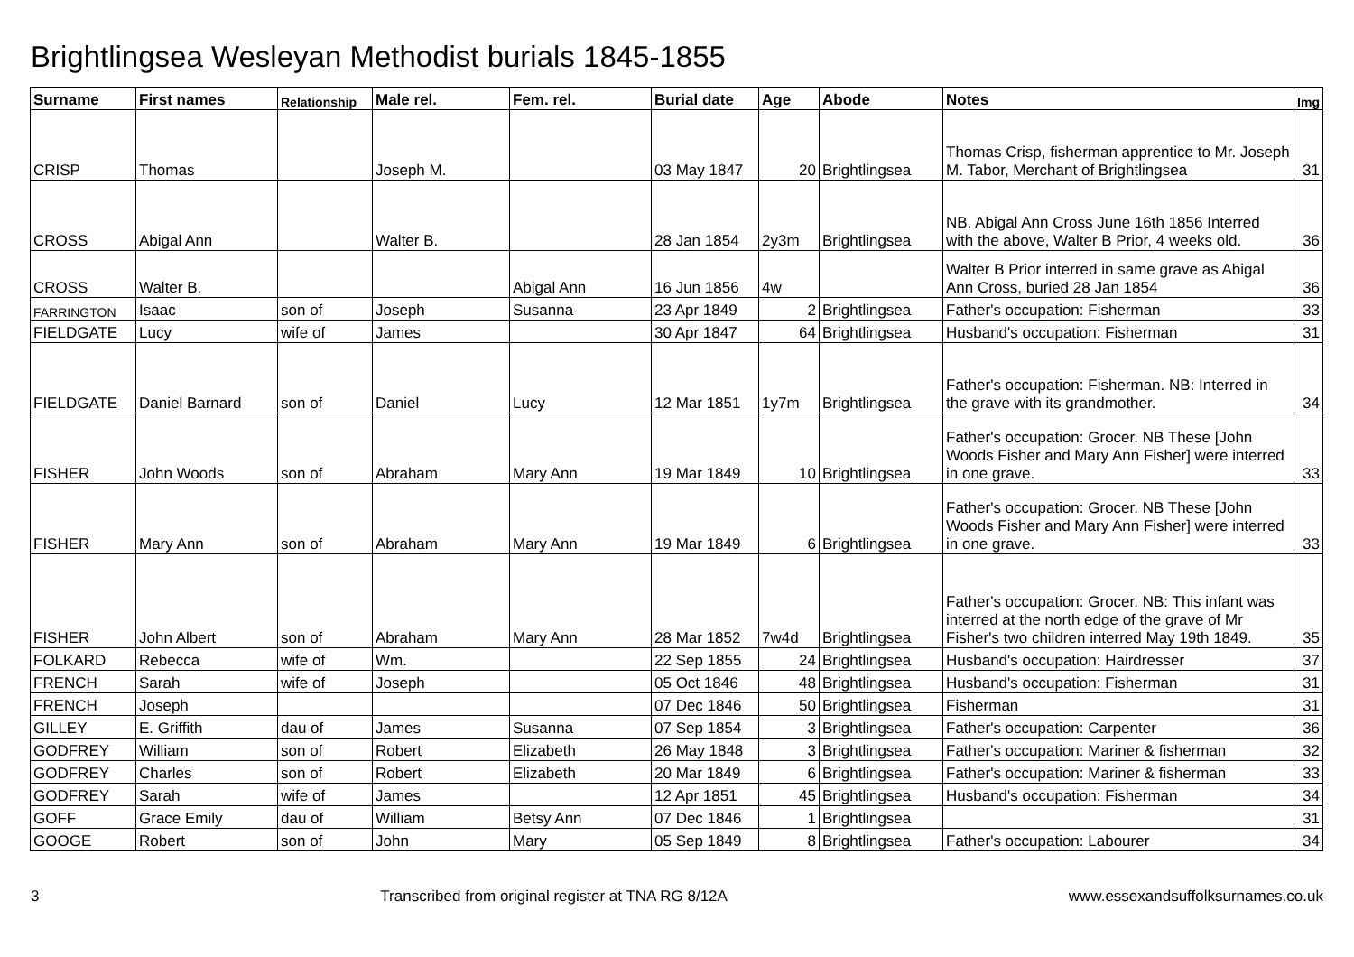Brightlingsea Wesleyan Methodist burials 1845-1855
| Surname | First names | Relationship | Male rel. | Fem. rel. | Burial date | Age | Abode | Notes | Img |
| --- | --- | --- | --- | --- | --- | --- | --- | --- | --- |
| CRISP | Thomas | | Joseph M. | | 03 May 1847 | 20 | Brightlingsea | Thomas Crisp, fisherman apprentice to Mr. Joseph M. Tabor, Merchant of Brightlingsea | 31 |
| CROSS | Abigal Ann | | Walter B. | | 28 Jan 1854 | 2y3m | Brightlingsea | NB. Abigal Ann Cross June 16th 1856 Interred with the above, Walter B Prior, 4 weeks old. | 36 |
| CROSS | Walter B. | | | Abigal Ann | 16 Jun 1856 | 4w | | Walter B Prior interred in same grave as Abigal Ann Cross, buried 28 Jan 1854 | 36 |
| FARRINGTON | Isaac | son of | Joseph | Susanna | 23 Apr 1849 | 2 | Brightlingsea | Father's occupation: Fisherman | 33 |
| FIELDGATE | Lucy | wife of | James | | 30 Apr 1847 | 64 | Brightlingsea | Husband's occupation: Fisherman | 31 |
| FIELDGATE | Daniel Barnard | son of | Daniel | Lucy | 12 Mar 1851 | 1y7m | Brightlingsea | Father's occupation: Fisherman. NB: Interred in the grave with its grandmother. | 34 |
| FISHER | John Woods | son of | Abraham | Mary Ann | 19 Mar 1849 | 10 | Brightlingsea | Father's occupation: Grocer. NB These [John Woods Fisher and Mary Ann Fisher] were interred in one grave. | 33 |
| FISHER | Mary Ann | son of | Abraham | Mary Ann | 19 Mar 1849 | 6 | Brightlingsea | Father's occupation: Grocer. NB These [John Woods Fisher and Mary Ann Fisher] were interred in one grave. | 33 |
| FISHER | John Albert | son of | Abraham | Mary Ann | 28 Mar 1852 | 7w4d | Brightlingsea | Father's occupation: Grocer. NB: This infant was interred at the north edge of the grave of Mr Fisher's two children interred May 19th 1849. | 35 |
| FOLKARD | Rebecca | wife of | Wm. | | 22 Sep 1855 | 24 | Brightlingsea | Husband's occupation: Hairdresser | 37 |
| FRENCH | Sarah | wife of | Joseph | | 05 Oct 1846 | 48 | Brightlingsea | Husband's occupation: Fisherman | 31 |
| FRENCH | Joseph | | | | 07 Dec 1846 | 50 | Brightlingsea | Fisherman | 31 |
| GILLEY | E. Griffith | dau of | James | Susanna | 07 Sep 1854 | 3 | Brightlingsea | Father's occupation: Carpenter | 36 |
| GODFREY | William | son of | Robert | Elizabeth | 26 May 1848 | 3 | Brightlingsea | Father's occupation: Mariner & fisherman | 32 |
| GODFREY | Charles | son of | Robert | Elizabeth | 20 Mar 1849 | 6 | Brightlingsea | Father's occupation: Mariner & fisherman | 33 |
| GODFREY | Sarah | wife of | James | | 12 Apr 1851 | 45 | Brightlingsea | Husband's occupation: Fisherman | 34 |
| GOFF | Grace Emily | dau of | William | Betsy Ann | 07 Dec 1846 | 1 | Brightlingsea | | 31 |
| GOOGE | Robert | son of | John | Mary | 05 Sep 1849 | 8 | Brightlingsea | Father's occupation: Labourer | 34 |
3 Transcribed from original register at TNA RG 8/12A www.essexandsuffolksurnames.co.uk